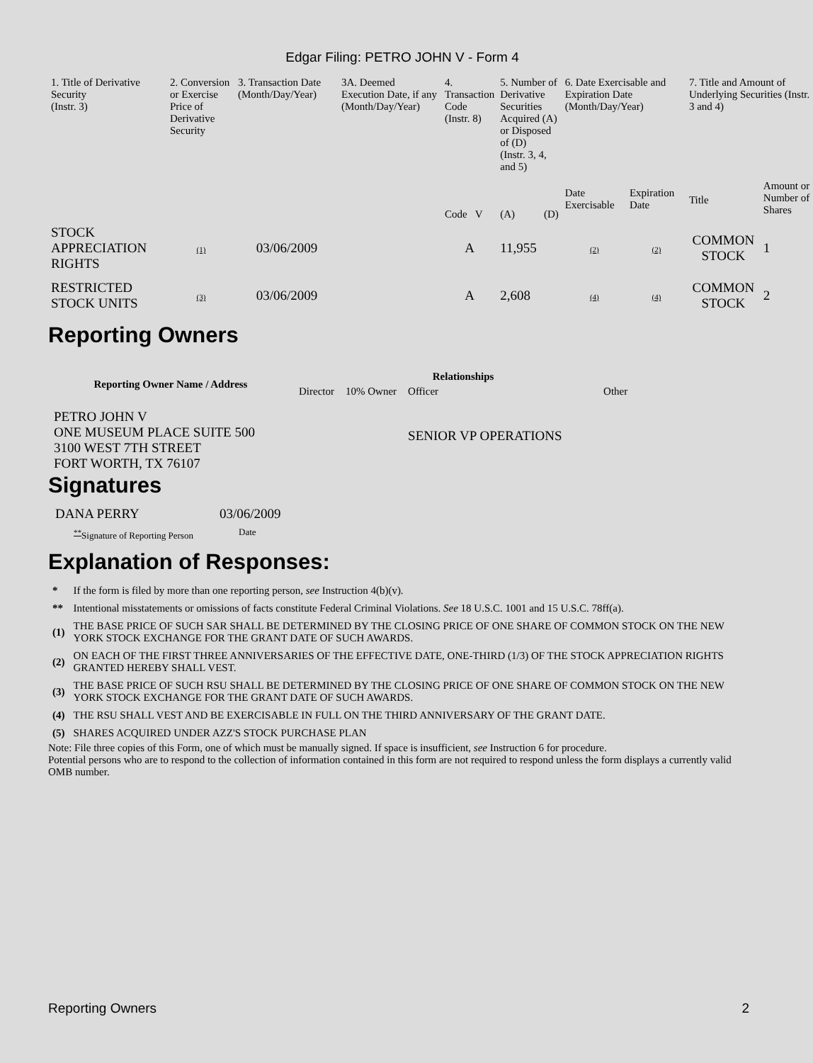Edgar Filing: PETRO JOHN V - Form 4
| 1. Title of Derivative Security (Instr. 3) | 2. Conversion or Exercise Price of Derivative Security | 3. Transaction Date (Month/Day/Year) | 3A. Deemed Execution Date, if any (Month/Day/Year) | 4. Transaction Code (Instr. 8) | 5. Number of Derivative Securities Acquired (A) or Disposed of (D) (Instr. 3, 4, and 5) | | 6. Date Exercisable and Expiration Date (Month/Day/Year) | | 7. Title and Amount of Underlying Securities (Instr. 3 and 4) | |
| --- | --- | --- | --- | --- | --- | --- | --- | --- | --- | --- |
| | | | | Code V | (A) | (D) | Date Exercisable | Expiration Date | Title | Amount or Number of Shares |
| STOCK APPRECIATION RIGHTS | (1) | 03/06/2009 | | A | 11,955 | | (2) | (2) | COMMON STOCK | 1 |
| RESTRICTED STOCK UNITS | (3) | 03/06/2009 | | A | 2,608 | | (4) | (4) | COMMON STOCK | 2 |
Reporting Owners
| Reporting Owner Name / Address | Relationships | | | |
| --- | --- | --- | --- | --- |
| | Director | 10% Owner | Officer | Other |
| PETRO JOHN V ONE MUSEUM PLACE SUITE 500 3100 WEST 7TH STREET FORT WORTH, TX 76107 | | | SENIOR VP OPERATIONS | |
Signatures
| DANA PERRY | 03/06/2009 |
| <sup>**</sup> Signature of Reporting Person | Date |
Explanation of Responses:
| * | If the form is filed by more than one reporting person, see Instruction 4(b)(v). |
| ** | Intentional misstatements or omissions of facts constitute Federal Criminal Violations. See 18 U.S.C. 1001 and 15 U.S.C. 78ff(a). |
| (1) | THE BASE PRICE OF SUCH SAR SHALL BE DETERMINED BY THE CLOSING PRICE OF ONE SHARE OF COMMON STOCK ON THE NEW YORK STOCK EXCHANGE FOR THE GRANT DATE OF SUCH AWARDS. |
| (2) | ON EACH OF THE FIRST THREE ANNIVERSARIES OF THE EFFECTIVE DATE, ONE-THIRD (1/3) OF THE STOCK APPRECIATION RIGHTS GRANTED HEREBY SHALL VEST. |
| (3) | THE BASE PRICE OF SUCH RSU SHALL BE DETERMINED BY THE CLOSING PRICE OF ONE SHARE OF COMMON STOCK ON THE NEW YORK STOCK EXCHANGE FOR THE GRANT DATE OF SUCH AWARDS. |
| (4) | THE RSU SHALL VEST AND BE EXERCISABLE IN FULL ON THE THIRD ANNIVERSARY OF THE GRANT DATE. |
| (5) | SHARES ACQUIRED UNDER AZZ'S STOCK PURCHASE PLAN |
Note: File three copies of this Form, one of which must be manually signed. If space is insufficient, see Instruction 6 for procedure.
Potential persons who are to respond to the collection of information contained in this form are not required to respond unless the form displays a currently valid OMB number.
Reporting Owners 2